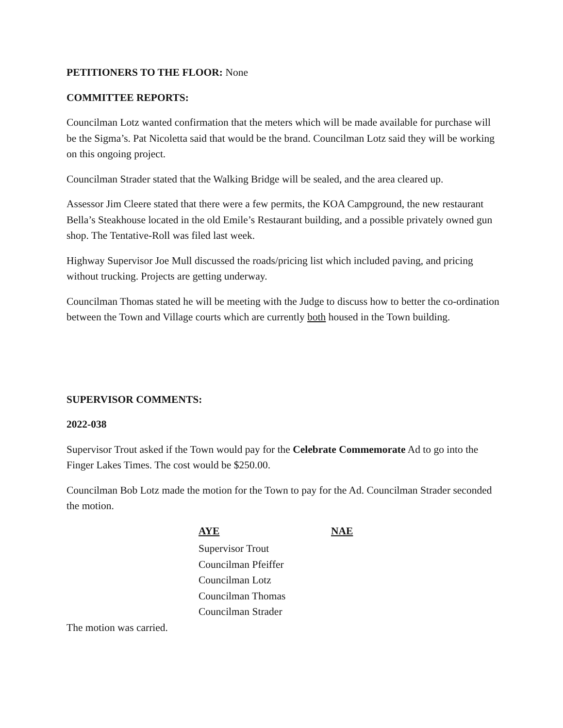PETITIONERS TO THE FLOOR: None
COMMITTEE REPORTS:
Councilman Lotz wanted confirmation that the meters which will be made available for purchase will be the Sigma’s. Pat Nicoletta said that would be the brand. Councilman Lotz said they will be working on this ongoing project.
Councilman Strader stated that the Walking Bridge will be sealed, and the area cleared up.
Assessor Jim Cleere stated that there were a few permits, the KOA Campground, the new restaurant Bella’s Steakhouse located in the old Emile’s Restaurant building, and a possible privately owned gun shop. The Tentative-Roll was filed last week.
Highway Supervisor Joe Mull discussed the roads/pricing list which included paving, and pricing without trucking. Projects are getting underway.
Councilman Thomas stated he will be meeting with the Judge to discuss how to better the co-ordination between the Town and Village courts which are currently both housed in the Town building.
SUPERVISOR COMMENTS:
2022-038
Supervisor Trout asked if the Town would pay for the Celebrate Commemorate Ad to go into the Finger Lakes Times. The cost would be $250.00.
Councilman Bob Lotz made the motion for the Town to pay for the Ad. Councilman Strader seconded the motion.
| AYE | NAE |
| --- | --- |
| Supervisor Trout | |
| Councilman Pfeiffer | |
| Councilman Lotz | |
| Councilman Thomas | |
| Councilman Strader | |
The motion was carried.